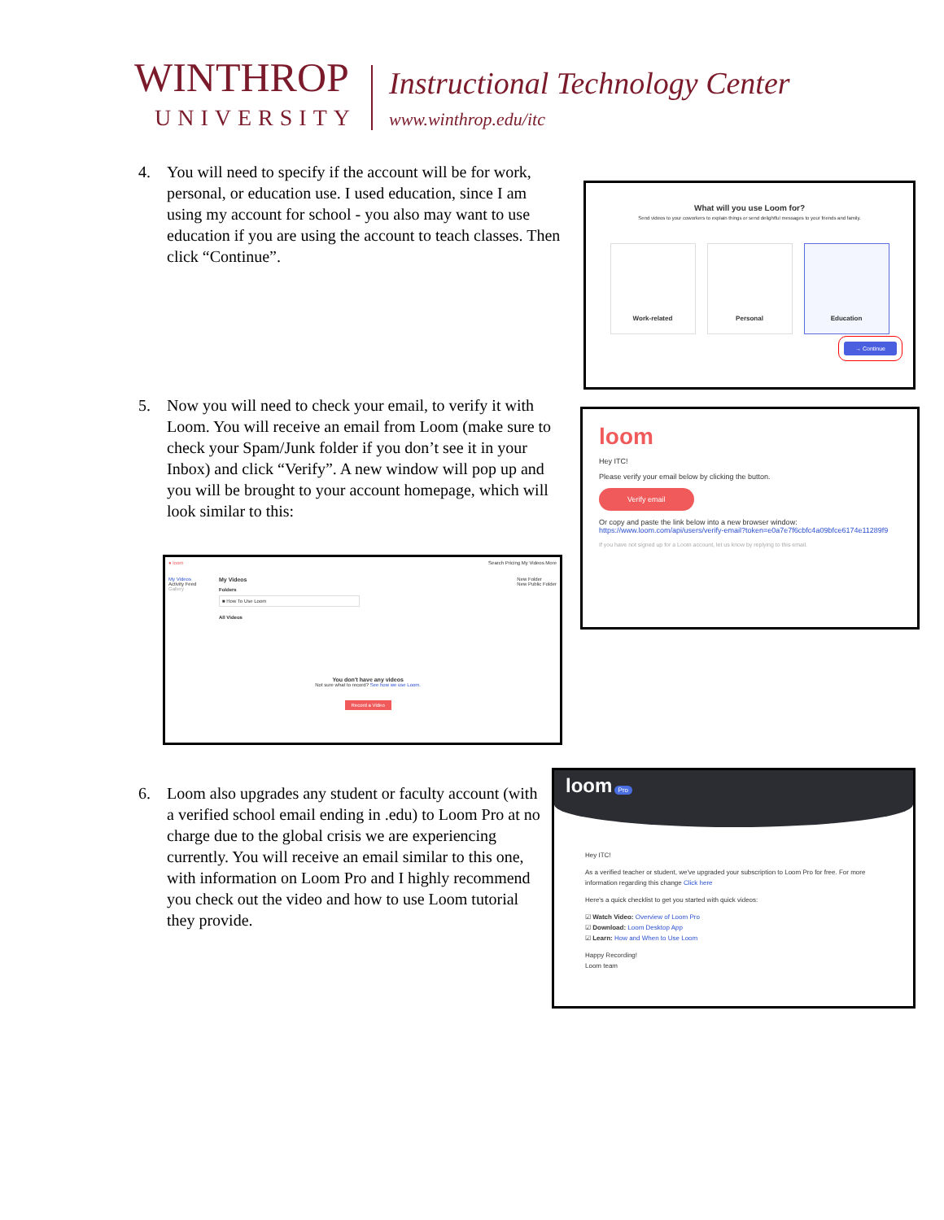WINTHROP
UNIVERSITY
Instructional Technology Center
www.winthrop.edu/itc
4. You will need to specify if the account will be for work, personal, or education use. I used education, since I am using my account for school - you also may want to use education if you are using the account to teach classes. Then click “Continue”.
What will you use Loom for?
Send videos to your coworkers to explain things or send delightful messages to your friends and family.
Work-related Personal Education
→ Continue
5. Now you will need to check your email, to verify it with Loom. You will receive an email from Loom (make sure to check your Spam/Junk folder if you don’t see it in your Inbox) and click “Verify”. A new window will pop up and you will be brought to your account homepage, which will look similar to this:
loom
Hey ITC!
Please verify your email below by clicking the button.
Verify email
Or copy and paste the link below into a new browser window:
https://www.loom.com/api/users/verify-email?token=e0a7e7f6cbfc4a09bfce6174e11289f9
If you have not signed up for a Loom account, let us know by replying to this email.
● loom Search Pricing My Videos More
My Videos
Activity Feed
Gallery
My Videos
Folders
■ How To Use Loom
All Videos
You don't have any videos
Not sure what to record? See how we use Loom.
Record a Video
New Folder
New Public Folder
6. Loom also upgrades any student or faculty account (with a verified school email ending in .edu) to Loom Pro at no charge due to the global crisis we are experiencing currently. You will receive an email similar to this one, with information on Loom Pro and I highly recommend you check out the video and how to use Loom tutorial they provide.
loom Pro
Hey ITC!
As a verified teacher or student, we've upgraded your subscription to Loom Pro for free. For more information regarding this change Click here
Here's a quick checklist to get you started with quick videos:
☑ Watch Video: Overview of Loom Pro
☑ Download: Loom Desktop App
☑ Learn: How and When to Use Loom
Happy Recording!
Loom team